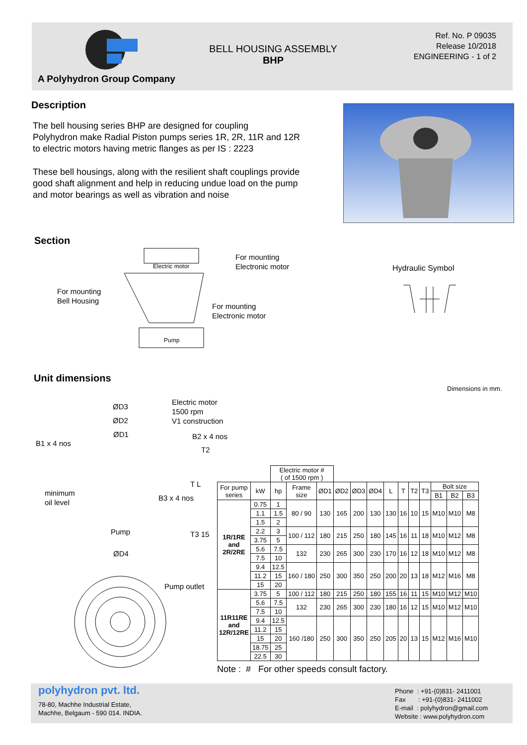A Polyhydron Group Company
BELL HOUSING ASSEMBLY
BHP
Ref. No. P 09035
Release 10/2018
ENGINEERING - 1 of 2
Description
The bell housing series BHP are designed for coupling
Polyhydron make Radial Piston pumps series 1R, 2R, 11R and 12R
to electric motors having metric flanges as per IS : 2223
These bell housings, along with the resilient shaft couplings provide
good shaft alignment and help in reducing undue load on the pump
and motor bearings as well as vibration and noise
Section
Electric motor
Pump
For mounting
Electronic motor
For mounting
Bell Housing
For mounting
Electronic motor
Hydraulic Symbol
Unit dimensions
Dimensions in mm.
ØD3
ØD2
ØD1
Electric motor
1500 rpm
V1 construction
B1 x 4 nos
B2 x 4 nos
T2
minimum
oil level
B3 x 4 nos
T L
Pump T3 15
ØD4
Pump outlet
| | | Electric motor # ( of 1500 rpm ) | | | | | | | | | | | | |
| For pump series | kW | hp | Frame size | ØD1 | ØD2 | ØD3 | ØD4 | L | T | T2 | T3 | Bolt size | | |
| | | | | | | | | | | | | B1 | B2 | B3 |
| 1R/1RE and 2R/2RE | 0.75 | 1 | 80 / 90 | 130 | 165 | 200 | 130 | 130 | 16 | 10 | 15 | M10 | M10 | M8 |
| | 1.1 | 1.5 | | | | | | | | | | | | |
| | 1.5 | 2 | | | | | | | | | | | | |
| | 2.2 | 3 | 100 / 112 | 180 | 215 | 250 | 180 | 145 | 16 | 11 | 18 | M10 | M12 | M8 |
| | 3.75 | 5 | | | | | | | | | | | | |
| | 5.6 | 7.5 | 132 | 230 | 265 | 300 | 230 | 170 | 16 | 12 | 18 | M10 | M12 | M8 |
| | 7.5 | 10 | | | | | | | | | | | | |
| | 9.4 | 12.5 | 160 / 180 | 250 | 300 | 350 | 250 | 200 | 20 | 13 | 18 | M12 | M16 | M8 |
| | 11.2 | 15 | | | | | | | | | | | | |
| | 15 | 20 | | | | | | | | | | | | |
| 11R11RE and 12R/12RE | 3.75 | 5 | 100 / 112 | 180 | 215 | 250 | 180 | 155 | 16 | 11 | 15 | M10 | M12 | M10 |
| | 5.6 | 7.5 | 132 | 230 | 265 | 300 | 230 | 180 | 16 | 12 | 15 | M10 | M12 | M10 |
| | 7.5 | 10 | | | | | | | | | | | | |
| | 9.4 | 12.5 | 160 /180 | 250 | 300 | 350 | 250 | 205 | 20 | 13 | 15 | M12 | M16 | M10 |
| | 11.2 | 15 | | | | | | | | | | | | |
| | 15 | 20 | | | | | | | | | | | | |
| | 18.75 | 25 | | | | | | | | | | | | |
| | 22.5 | 30 | | | | | | | | | | | | |
Note : # For other speeds consult factory.
polyhydron pvt. ltd.
78-80, Machhe Industrial Estate,
Machhe, Belgaum - 590 014. INDIA.
Phone : +91-(0)831- 2411001
Fax : +91-(0)831- 2411002
E-mail : polyhydron@gmail.com
Website : www.polyhydron.com